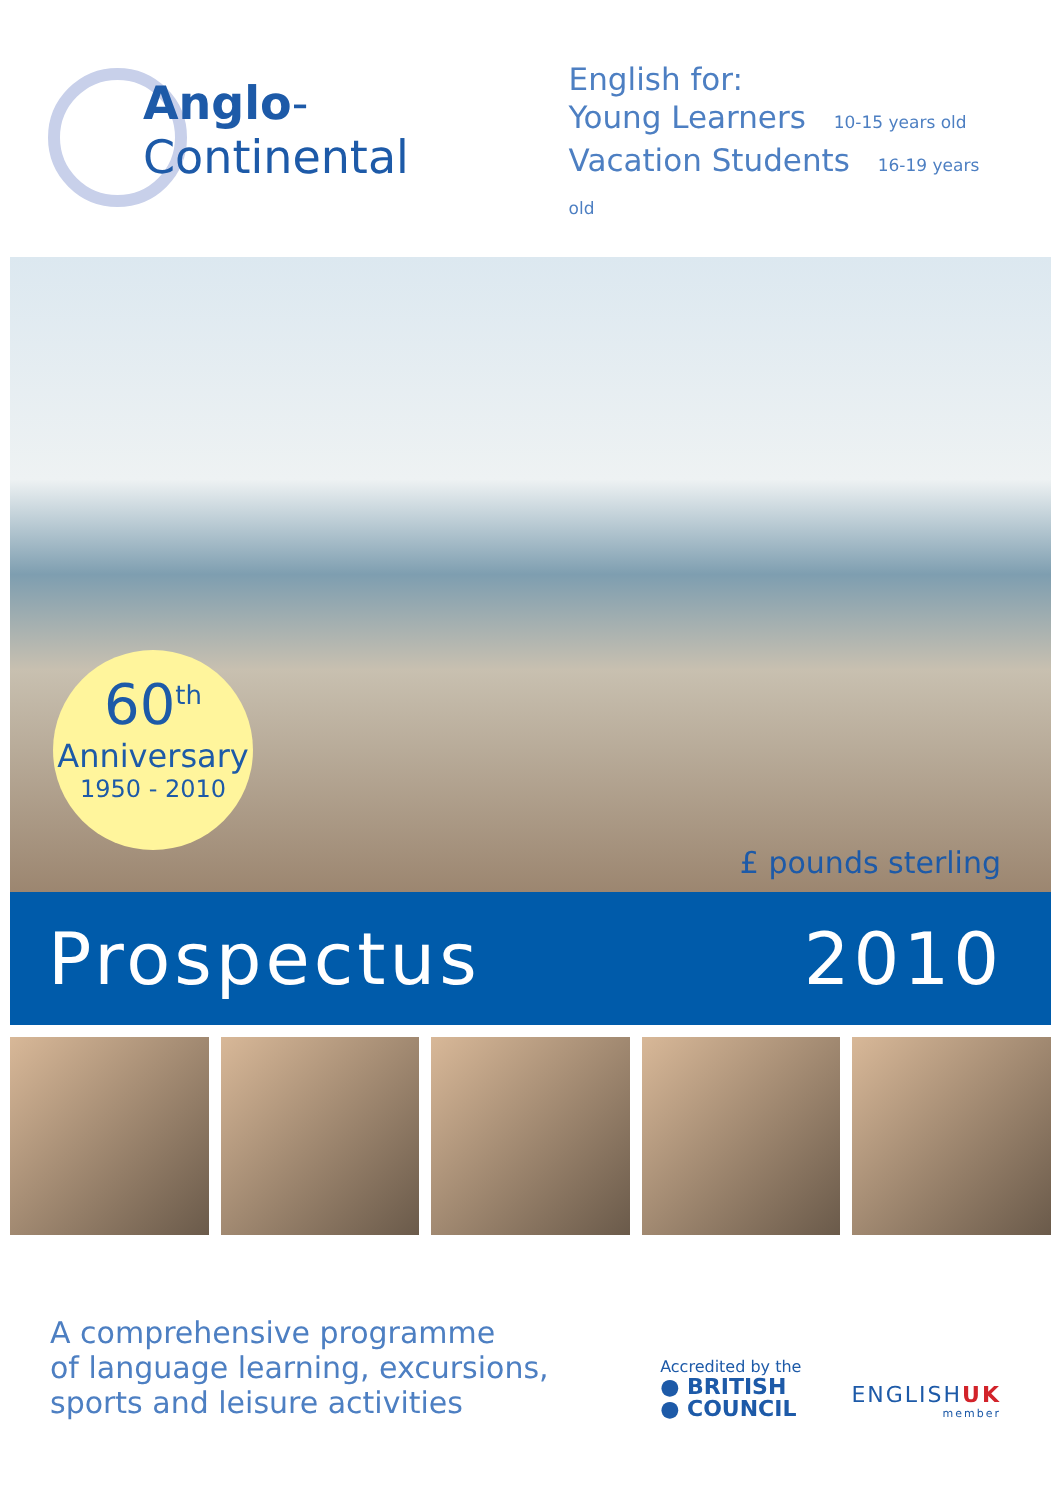Anglo-Continental
English for:
Young Learners 10-15 years old
Vacation Students 16-19 years old
60<sup>th</sup>
Anniversary
1950 - 2010
£ pounds sterling
Prospectus 2010
A comprehensive programme
of language learning, excursions,
sports and leisure activities
Accredited by the
● BRITISH
● COUNCIL
ENGLISHUK
member